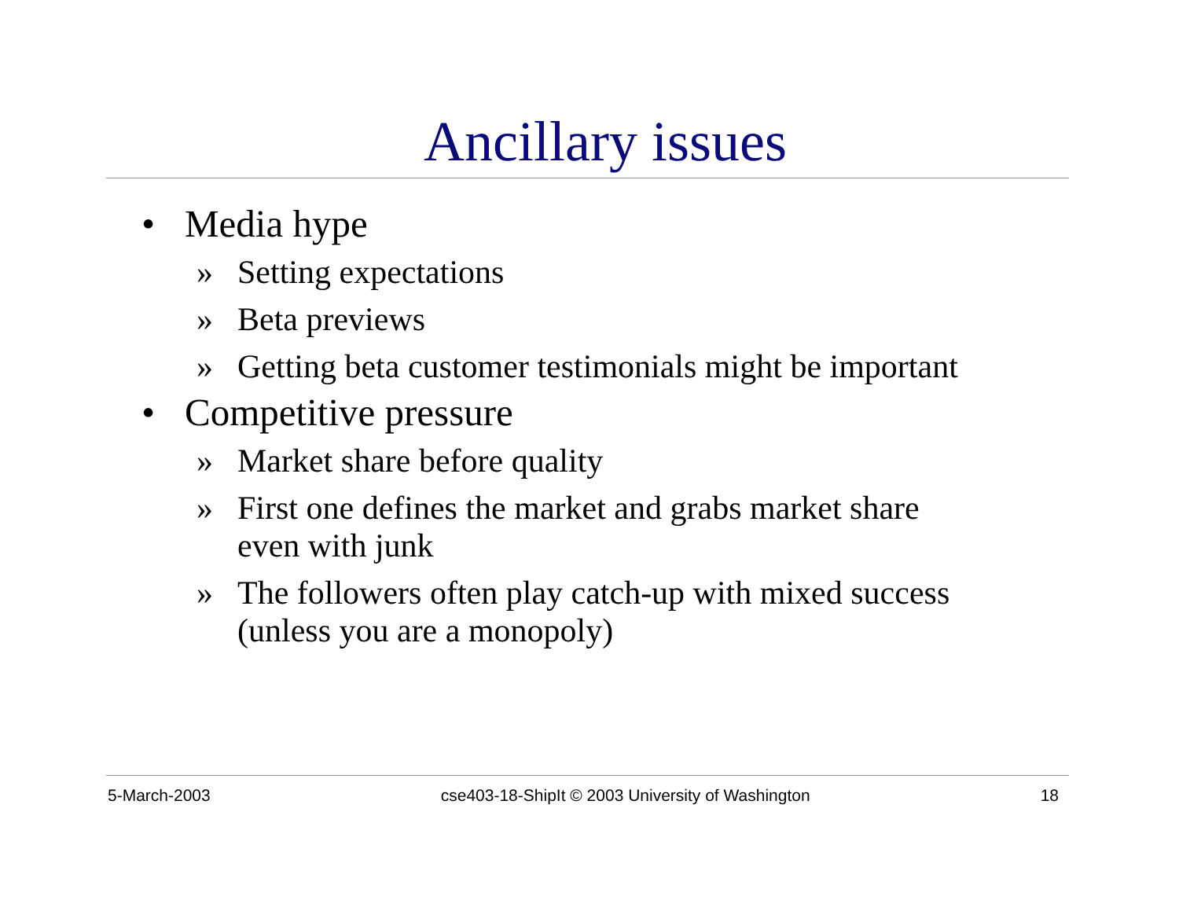Ancillary issues
• Media hype
» Setting expectations
» Beta previews
» Getting beta customer testimonials might be important
• Competitive pressure
» Market share before quality
» First one defines the market and grabs market share
even with junk
» The followers often play catch-up with mixed success
(unless you are a monopoly)
5-March-2003 cse403-18-ShipIt © 2003 University of Washington 18